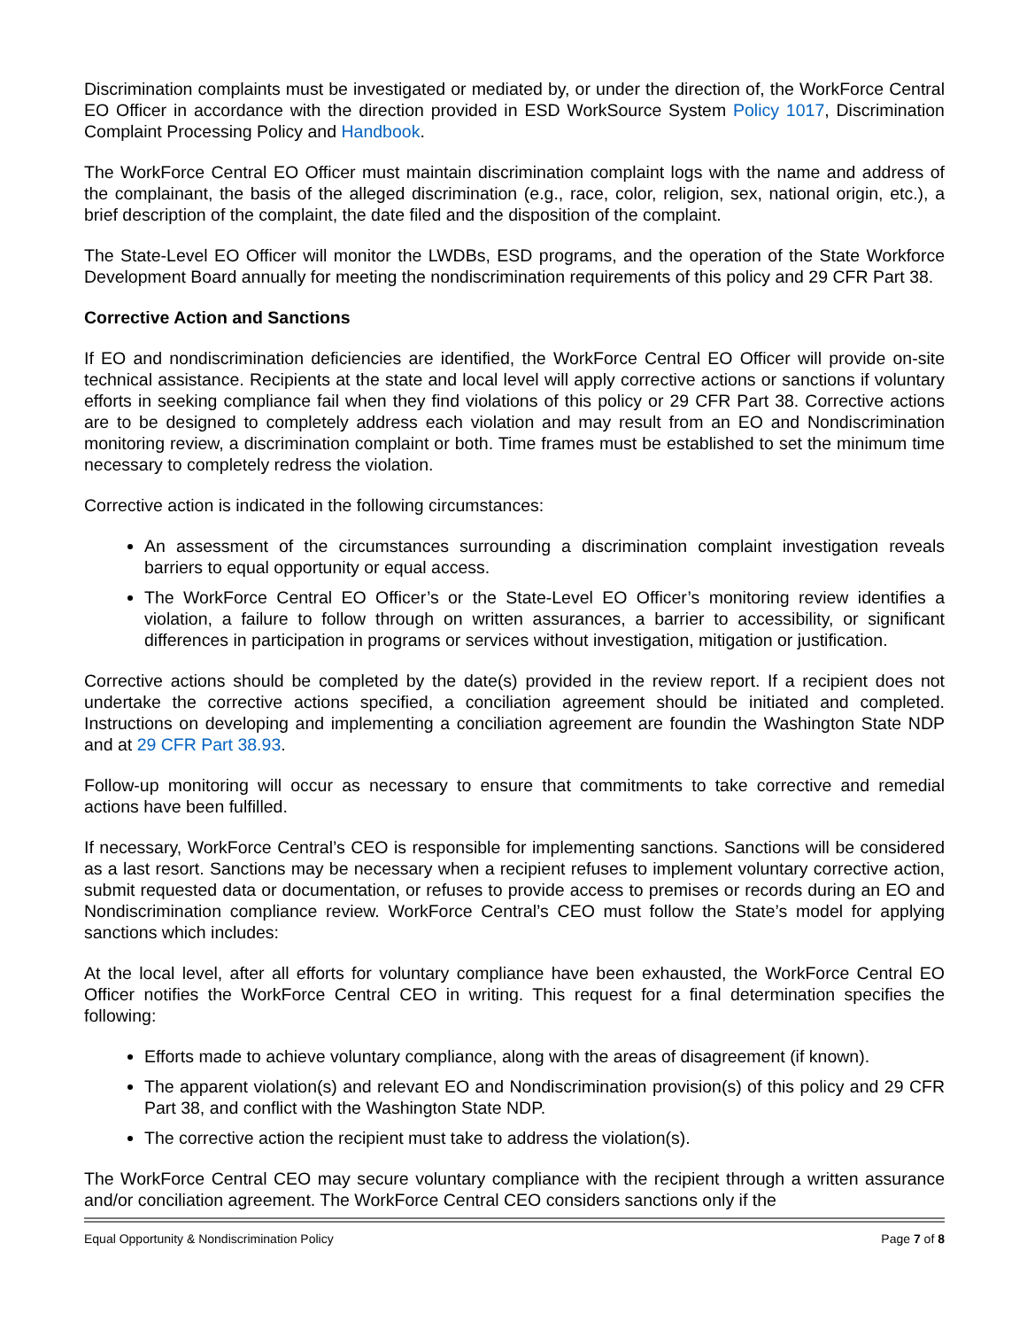Discrimination complaints must be investigated or mediated by, or under the direction of, the WorkForce Central EO Officer in accordance with the direction provided in ESD WorkSource System Policy 1017, Discrimination Complaint Processing Policy and Handbook.
The WorkForce Central EO Officer must maintain discrimination complaint logs with the name and address of the complainant, the basis of the alleged discrimination (e.g., race, color, religion, sex, national origin, etc.), a brief description of the complaint, the date filed and the disposition of the complaint.
The State-Level EO Officer will monitor the LWDBs, ESD programs, and the operation of the State Workforce Development Board annually for meeting the nondiscrimination requirements of this policy and 29 CFR Part 38.
Corrective Action and Sanctions
If EO and nondiscrimination deficiencies are identified, the WorkForce Central EO Officer will provide on-site technical assistance. Recipients at the state and local level will apply corrective actions or sanctions if voluntary efforts in seeking compliance fail when they find violations of this policy or 29 CFR Part 38. Corrective actions are to be designed to completely address each violation and may result from an EO and Nondiscrimination monitoring review, a discrimination complaint or both. Time frames must be established to set the minimum time necessary to completely redress the violation.
Corrective action is indicated in the following circumstances:
An assessment of the circumstances surrounding a discrimination complaint investigation reveals barriers to equal opportunity or equal access.
The WorkForce Central EO Officer’s or the State-Level EO Officer’s monitoring review identifies a violation, a failure to follow through on written assurances, a barrier to accessibility, or significant differences in participation in programs or services without investigation, mitigation or justification.
Corrective actions should be completed by the date(s) provided in the review report. If a recipient does not undertake the corrective actions specified, a conciliation agreement should be initiated and completed. Instructions on developing and implementing a conciliation agreement are foundin the Washington State NDP and at 29 CFR Part 38.93.
Follow-up monitoring will occur as necessary to ensure that commitments to take corrective and remedial actions have been fulfilled.
If necessary, WorkForce Central’s CEO is responsible for implementing sanctions. Sanctions will be considered as a last resort. Sanctions may be necessary when a recipient refuses to implement voluntary corrective action, submit requested data or documentation, or refuses to provide access to premises or records during an EO and Nondiscrimination compliance review. WorkForce Central’s CEO must follow the State’s model for applying sanctions which includes:
At the local level, after all efforts for voluntary compliance have been exhausted, the WorkForce Central EO Officer notifies the WorkForce Central CEO in writing. This request for a final determination specifies the following:
Efforts made to achieve voluntary compliance, along with the areas of disagreement (if known).
The apparent violation(s) and relevant EO and Nondiscrimination provision(s) of this policy and 29 CFR Part 38, and conflict with the Washington State NDP.
The corrective action the recipient must take to address the violation(s).
The WorkForce Central CEO may secure voluntary compliance with the recipient through a written assurance and/or conciliation agreement. The WorkForce Central CEO considers sanctions only if the
Equal Opportunity & Nondiscrimination Policy Page 7 of 8